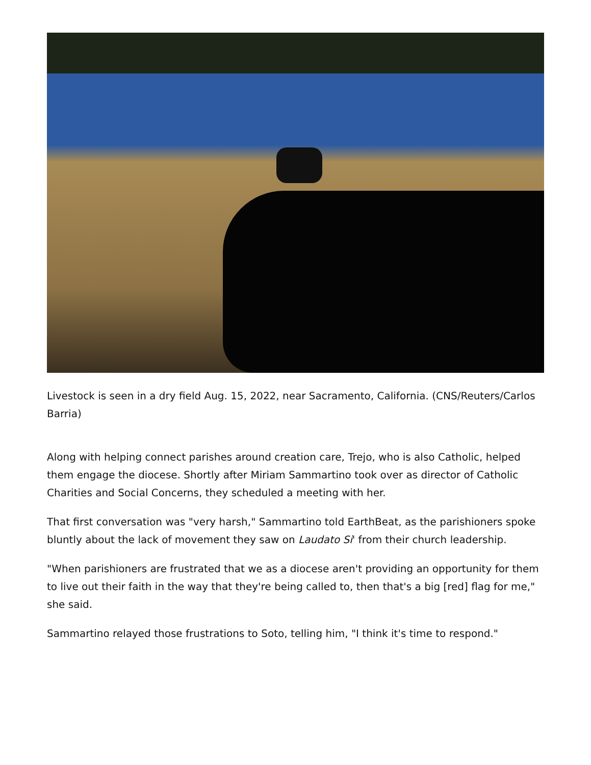Livestock is seen in a dry field Aug. 15, 2022, near Sacramento, California. (CNS/Reuters/Carlos Barria)
Along with helping connect parishes around creation care, Trejo, who is also Catholic, helped them engage the diocese. Shortly after Miriam Sammartino took over as director of Catholic Charities and Social Concerns, they scheduled a meeting with her.
That first conversation was "very harsh," Sammartino told EarthBeat, as the parishioners spoke bluntly about the lack of movement they saw on Laudato Si' from their church leadership.
"When parishioners are frustrated that we as a diocese aren't providing an opportunity for them to live out their faith in the way that they're being called to, then that's a big [red] flag for me," she said.
Sammartino relayed those frustrations to Soto, telling him, "I think it's time to respond."